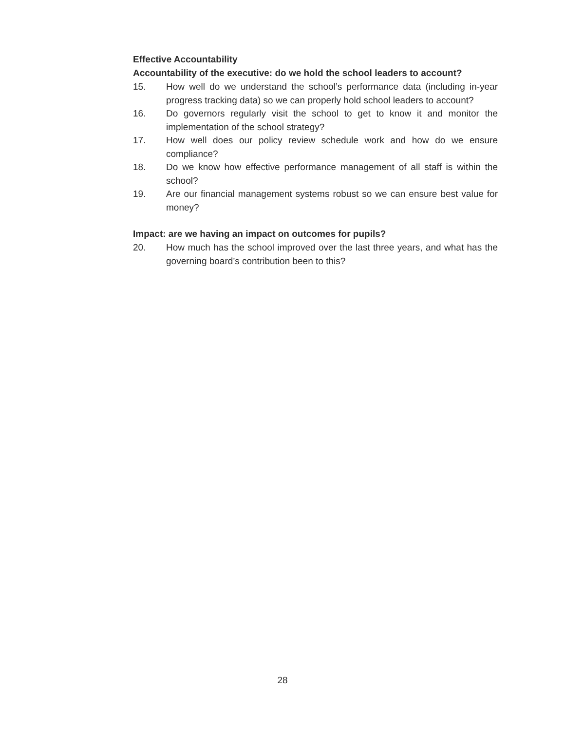Effective Accountability
Accountability of the executive: do we hold the school leaders to account?
15. How well do we understand the school’s performance data (including in-year progress tracking data) so we can properly hold school leaders to account?
16. Do governors regularly visit the school to get to know it and monitor the implementation of the school strategy?
17. How well does our policy review schedule work and how do we ensure compliance?
18. Do we know how effective performance management of all staff is within the school?
19. Are our financial management systems robust so we can ensure best value for money?
Impact: are we having an impact on outcomes for pupils?
20. How much has the school improved over the last three years, and what has the governing board’s contribution been to this?
28